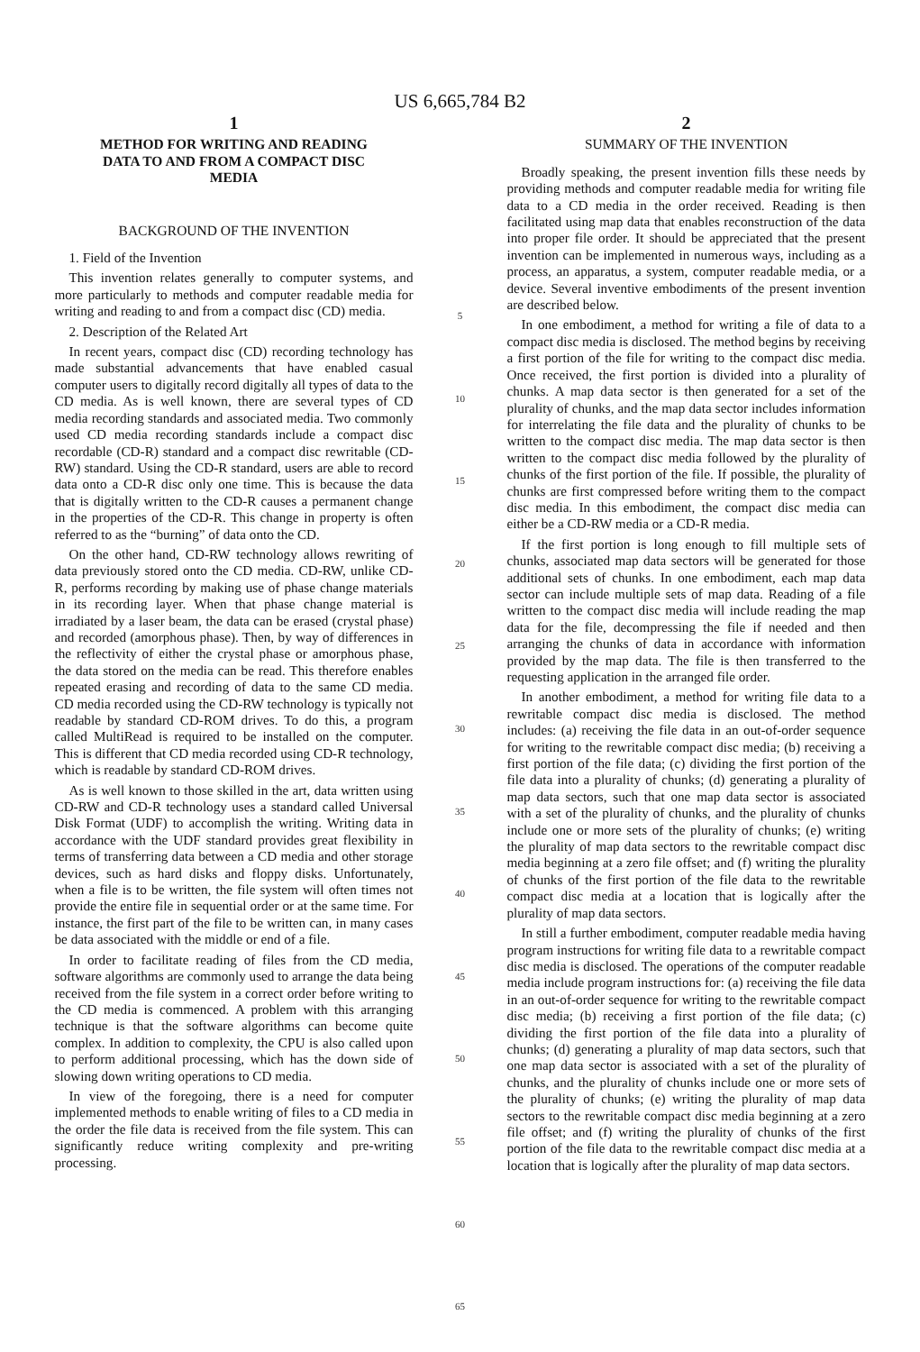US 6,665,784 B2
1
METHOD FOR WRITING AND READING
DATA TO AND FROM A COMPACT DISC
MEDIA
BACKGROUND OF THE INVENTION
1. Field of the Invention
This invention relates generally to computer systems, and more particularly to methods and computer readable media for writing and reading to and from a compact disc (CD) media.
2. Description of the Related Art
In recent years, compact disc (CD) recording technology has made substantial advancements that have enabled casual computer users to digitally record digitally all types of data to the CD media. As is well known, there are several types of CD media recording standards and associated media. Two commonly used CD media recording standards include a compact disc recordable (CD-R) standard and a compact disc rewritable (CD-RW) standard. Using the CD-R standard, users are able to record data onto a CD-R disc only one time. This is because the data that is digitally written to the CD-R causes a permanent change in the properties of the CD-R. This change in property is often referred to as the “burning” of data onto the CD.
On the other hand, CD-RW technology allows rewriting of data previously stored onto the CD media. CD-RW, unlike CD-R, performs recording by making use of phase change materials in its recording layer. When that phase change material is irradiated by a laser beam, the data can be erased (crystal phase) and recorded (amorphous phase). Then, by way of differences in the reflectivity of either the crystal phase or amorphous phase, the data stored on the media can be read. This therefore enables repeated erasing and recording of data to the same CD media. CD media recorded using the CD-RW technology is typically not readable by standard CD-ROM drives. To do this, a program called MultiRead is required to be installed on the computer. This is different that CD media recorded using CD-R technology, which is readable by standard CD-ROM drives.
As is well known to those skilled in the art, data written using CD-RW and CD-R technology uses a standard called Universal Disk Format (UDF) to accomplish the writing. Writing data in accordance with the UDF standard provides great flexibility in terms of transferring data between a CD media and other storage devices, such as hard disks and floppy disks. Unfortunately, when a file is to be written, the file system will often times not provide the entire file in sequential order or at the same time. For instance, the first part of the file to be written can, in many cases be data associated with the middle or end of a file.
In order to facilitate reading of files from the CD media, software algorithms are commonly used to arrange the data being received from the file system in a correct order before writing to the CD media is commenced. A problem with this arranging technique is that the software algorithms can become quite complex. In addition to complexity, the CPU is also called upon to perform additional processing, which has the down side of slowing down writing operations to CD media.
In view of the foregoing, there is a need for computer implemented methods to enable writing of files to a CD media in the order the file data is received from the file system. This can significantly reduce writing complexity and pre-writing processing.
5
10
15
20
25
30
35
40
45
50
55
60
65
2
SUMMARY OF THE INVENTION
Broadly speaking, the present invention fills these needs by providing methods and computer readable media for writing file data to a CD media in the order received. Reading is then facilitated using map data that enables reconstruction of the data into proper file order. It should be appreciated that the present invention can be implemented in numerous ways, including as a process, an apparatus, a system, computer readable media, or a device. Several inventive embodiments of the present invention are described below.
In one embodiment, a method for writing a file of data to a compact disc media is disclosed. The method begins by receiving a first portion of the file for writing to the compact disc media. Once received, the first portion is divided into a plurality of chunks. A map data sector is then generated for a set of the plurality of chunks, and the map data sector includes information for interrelating the file data and the plurality of chunks to be written to the compact disc media. The map data sector is then written to the compact disc media followed by the plurality of chunks of the first portion of the file. If possible, the plurality of chunks are first compressed before writing them to the compact disc media. In this embodiment, the compact disc media can either be a CD-RW media or a CD-R media.
If the first portion is long enough to fill multiple sets of chunks, associated map data sectors will be generated for those additional sets of chunks. In one embodiment, each map data sector can include multiple sets of map data. Reading of a file written to the compact disc media will include reading the map data for the file, decompressing the file if needed and then arranging the chunks of data in accordance with information provided by the map data. The file is then transferred to the requesting application in the arranged file order.
In another embodiment, a method for writing file data to a rewritable compact disc media is disclosed. The method includes: (a) receiving the file data in an out-of-order sequence for writing to the rewritable compact disc media; (b) receiving a first portion of the file data; (c) dividing the first portion of the file data into a plurality of chunks; (d) generating a plurality of map data sectors, such that one map data sector is associated with a set of the plurality of chunks, and the plurality of chunks include one or more sets of the plurality of chunks; (e) writing the plurality of map data sectors to the rewritable compact disc media beginning at a zero file offset; and (f) writing the plurality of chunks of the first portion of the file data to the rewritable compact disc media at a location that is logically after the plurality of map data sectors.
In still a further embodiment, computer readable media having program instructions for writing file data to a rewritable compact disc media is disclosed. The operations of the computer readable media include program instructions for: (a) receiving the file data in an out-of-order sequence for writing to the rewritable compact disc media; (b) receiving a first portion of the file data; (c) dividing the first portion of the file data into a plurality of chunks; (d) generating a plurality of map data sectors, such that one map data sector is associated with a set of the plurality of chunks, and the plurality of chunks include one or more sets of the plurality of chunks; (e) writing the plurality of map data sectors to the rewritable compact disc media beginning at a zero file offset; and (f) writing the plurality of chunks of the first portion of the file data to the rewritable compact disc media at a location that is logically after the plurality of map data sectors.